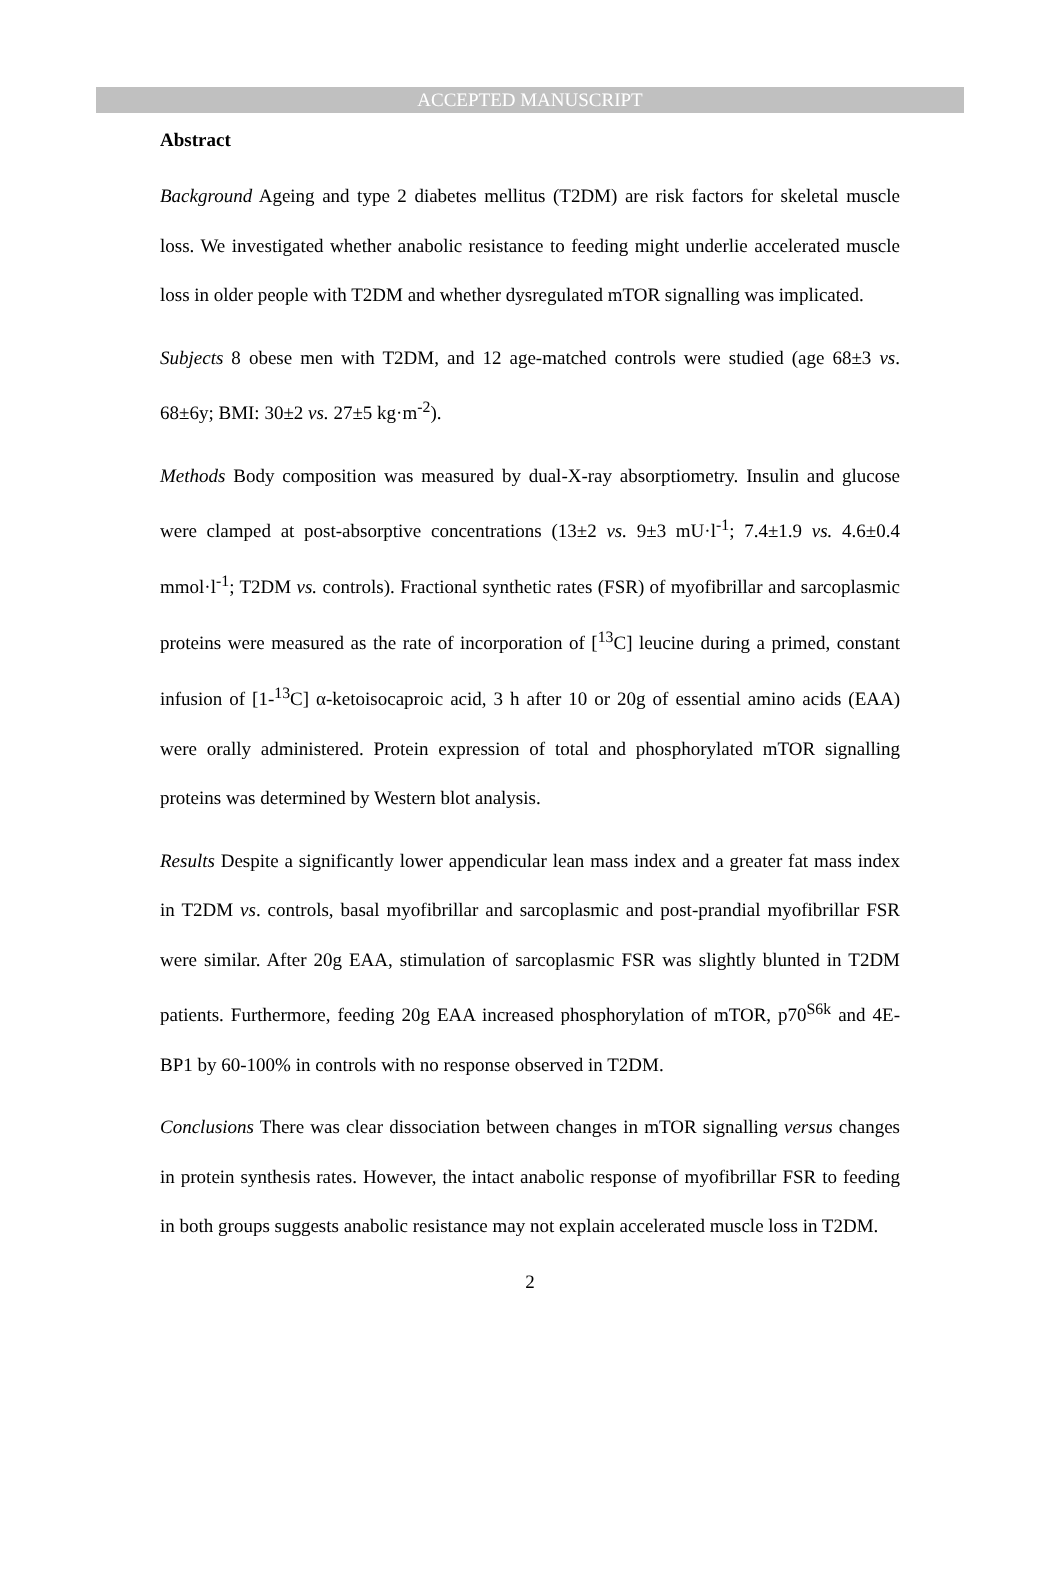ACCEPTED MANUSCRIPT
Abstract
Background Ageing and type 2 diabetes mellitus (T2DM) are risk factors for skeletal muscle loss. We investigated whether anabolic resistance to feeding might underlie accelerated muscle loss in older people with T2DM and whether dysregulated mTOR signalling was implicated.
Subjects 8 obese men with T2DM, and 12 age-matched controls were studied (age 68±3 vs. 68±6y; BMI: 30±2 vs. 27±5 kg·m<sup>-2</sup>).
Methods Body composition was measured by dual-X-ray absorptiometry. Insulin and glucose were clamped at post-absorptive concentrations (13±2 vs. 9±3 mU·l<sup>-1</sup>; 7.4±1.9 vs. 4.6±0.4 mmol·l<sup>-1</sup>; T2DM vs. controls). Fractional synthetic rates (FSR) of myofibrillar and sarcoplasmic proteins were measured as the rate of incorporation of [<sup>13</sup>C] leucine during a primed, constant infusion of [1-<sup>13</sup>C] α-ketoisocaproic acid, 3 h after 10 or 20g of essential amino acids (EAA) were orally administered. Protein expression of total and phosphorylated mTOR signalling proteins was determined by Western blot analysis.
Results Despite a significantly lower appendicular lean mass index and a greater fat mass index in T2DM vs. controls, basal myofibrillar and sarcoplasmic and post-prandial myofibrillar FSR were similar. After 20g EAA, stimulation of sarcoplasmic FSR was slightly blunted in T2DM patients. Furthermore, feeding 20g EAA increased phosphorylation of mTOR, p70<sup>S6k</sup> and 4E-BP1 by 60-100% in controls with no response observed in T2DM.
Conclusions There was clear dissociation between changes in mTOR signalling versus changes in protein synthesis rates. However, the intact anabolic response of myofibrillar FSR to feeding in both groups suggests anabolic resistance may not explain accelerated muscle loss in T2DM.
2